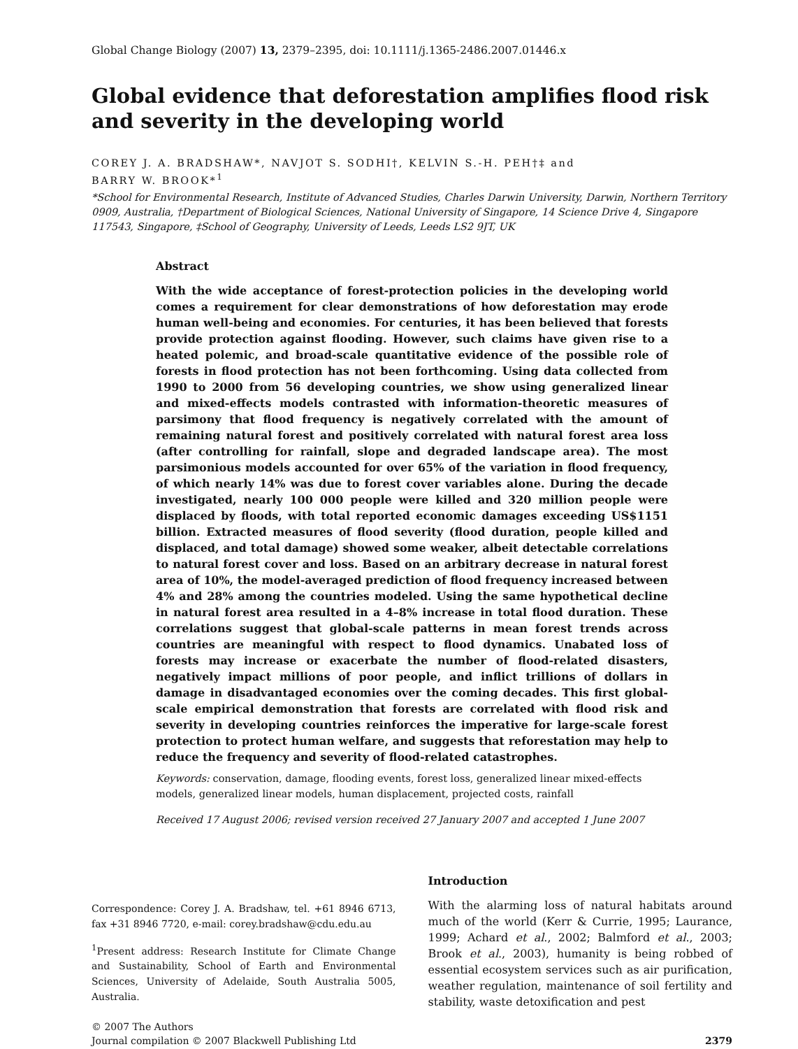Global Change Biology (2007) 13, 2379–2395, doi: 10.1111/j.1365-2486.2007.01446.x
Global evidence that deforestation amplifies flood risk and severity in the developing world
COREY J. A. BRADSHAW*, NAVJOT S. SODHI†, KELVIN S.-H. PEH†‡ and
BARRY W. BROOK*<sup>1</sup>
*School for Environmental Research, Institute of Advanced Studies, Charles Darwin University, Darwin, Northern Territory 0909, Australia, †Department of Biological Sciences, National University of Singapore, 14 Science Drive 4, Singapore 117543, Singapore, ‡School of Geography, University of Leeds, Leeds LS2 9JT, UK
Abstract
With the wide acceptance of forest-protection policies in the developing world comes a requirement for clear demonstrations of how deforestation may erode human well-being and economies. For centuries, it has been believed that forests provide protection against flooding. However, such claims have given rise to a heated polemic, and broad-scale quantitative evidence of the possible role of forests in flood protection has not been forthcoming. Using data collected from 1990 to 2000 from 56 developing countries, we show using generalized linear and mixed-effects models contrasted with information-theoretic measures of parsimony that flood frequency is negatively correlated with the amount of remaining natural forest and positively correlated with natural forest area loss (after controlling for rainfall, slope and degraded landscape area). The most parsimonious models accounted for over 65% of the variation in flood frequency, of which nearly 14% was due to forest cover variables alone. During the decade investigated, nearly 100 000 people were killed and 320 million people were displaced by floods, with total reported economic damages exceeding US$1151 billion. Extracted measures of flood severity (flood duration, people killed and displaced, and total damage) showed some weaker, albeit detectable correlations to natural forest cover and loss. Based on an arbitrary decrease in natural forest area of 10%, the model-averaged prediction of flood frequency increased between 4% and 28% among the countries modeled. Using the same hypothetical decline in natural forest area resulted in a 4–8% increase in total flood duration. These correlations suggest that global-scale patterns in mean forest trends across countries are meaningful with respect to flood dynamics. Unabated loss of forests may increase or exacerbate the number of flood-related disasters, negatively impact millions of poor people, and inflict trillions of dollars in damage in disadvantaged economies over the coming decades. This first global-scale empirical demonstration that forests are correlated with flood risk and severity in developing countries reinforces the imperative for large-scale forest protection to protect human welfare, and suggests that reforestation may help to reduce the frequency and severity of flood-related catastrophes.
Keywords: conservation, damage, flooding events, forest loss, generalized linear mixed-effects models, generalized linear models, human displacement, projected costs, rainfall
Received 17 August 2006; revised version received 27 January 2007 and accepted 1 June 2007
Correspondence: Corey J. A. Bradshaw, tel. +61 8946 6713, fax +31 8946 7720, e-mail: corey.bradshaw@cdu.edu.au
<sup>1</sup> Present address: Research Institute for Climate Change and Sustainability, School of Earth and Environmental Sciences, University of Adelaide, South Australia 5005, Australia.
Introduction
With the alarming loss of natural habitats around much of the world (Kerr & Currie, 1995; Laurance, 1999; Achard et al., 2002; Balmford et al., 2003; Brook et al., 2003), humanity is being robbed of essential ecosystem services such as air purification, weather regulation, maintenance of soil fertility and stability, waste detoxification and pest
© 2007 The Authors
Journal compilation © 2007 Blackwell Publishing Ltd
2379